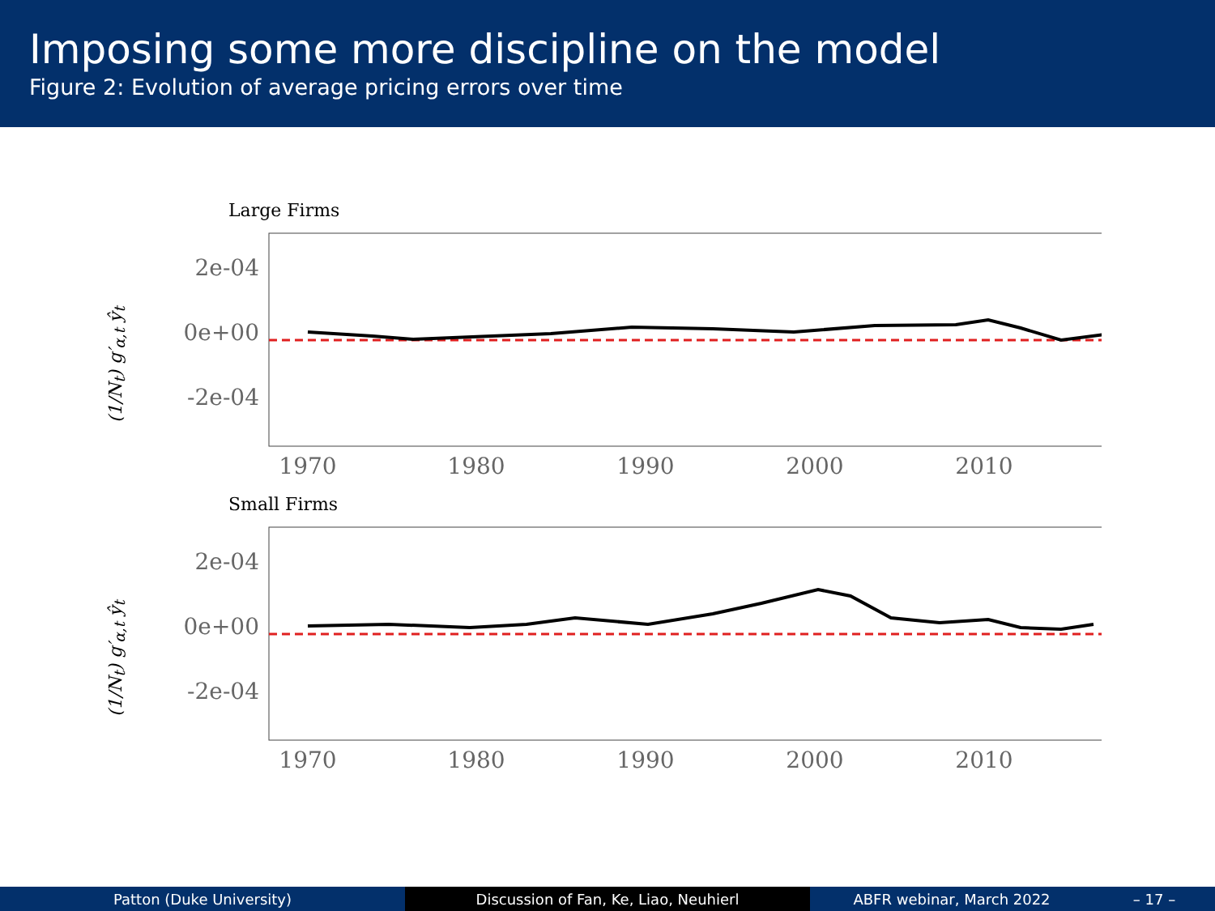Imposing some more discipline on the model
Figure 2: Evolution of average pricing errors over time
Large Firms
(1/N<sub>t</sub>) g′<sub>α,t</sub> ŷ<sub>t</sub>
2e-04
0e+00
-2e-04
1970
1980
1990
2000
2010
Small Firms
(1/N<sub>t</sub>) g′<sub>α,t</sub> ŷ<sub>t</sub>
2e-04
0e+00
-2e-04
1970
1980
1990
2000
2010
Patton (Duke University) Discussion of Fan, Ke, Liao, Neuhierl ABFR webinar, March 2022 – 17 –